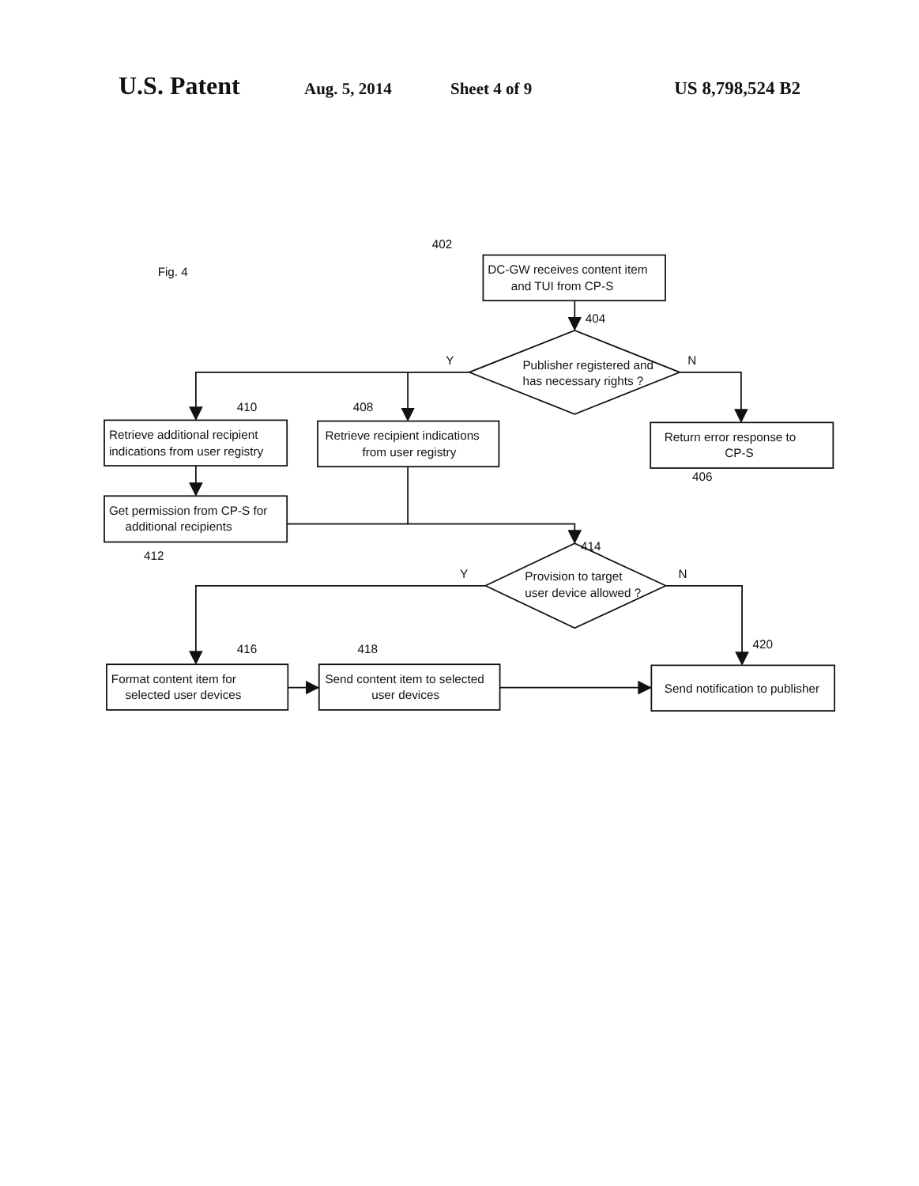U.S. Patent
Aug. 5, 2014 Sheet 4 of 9 US 8,798,524 B2
DC-GW receives content item
and TUI from CP-S
Publisher registered and
has necessary rights ?
Return error response to
CP-S
Retrieve recipient indications
from user registry
Retrieve additional recipient
indications from user registry
Get permission from CP-S for
additional recipients
Provision to target
user device allowed ?
Format content item for
selected user devices
Send content item to selected
user devices
Send notification to publisher
402
404
406
408
410
412
414
416
418
420
Y
N
Y
N
Fig. 4